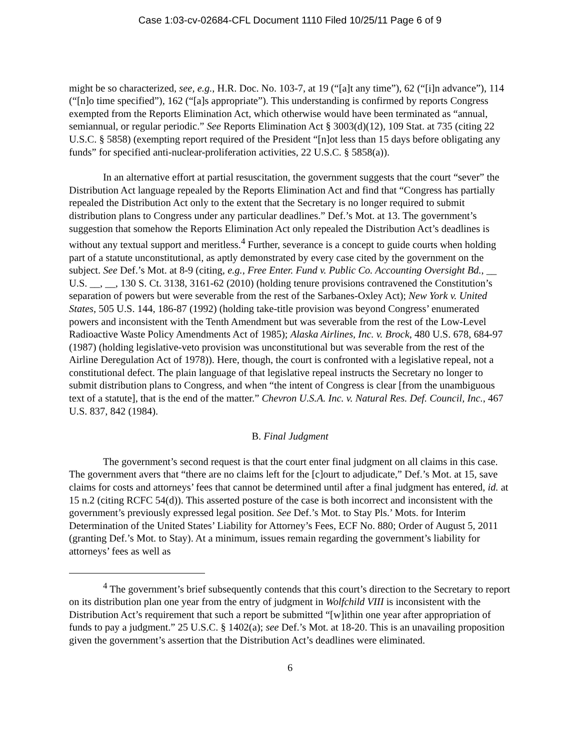Case 1:03-cv-02684-CFL Document 1110 Filed 10/25/11 Page 6 of 9
might be so characterized, see, e.g., H.R. Doc. No. 103-7, at 19 (“[a]t any time”), 62 (“[i]n advance”), 114 (“[n]o time specified”), 162 (“[a]s appropriate”). This understanding is confirmed by reports Congress exempted from the Reports Elimination Act, which otherwise would have been terminated as “annual, semiannual, or regular periodic.” See Reports Elimination Act § 3003(d)(12), 109 Stat. at 735 (citing 22 U.S.C. § 5858) (exempting report required of the President “[n]ot less than 15 days before obligating any funds” for specified anti-nuclear-proliferation activities, 22 U.S.C. § 5858(a)).
In an alternative effort at partial resuscitation, the government suggests that the court “sever” the Distribution Act language repealed by the Reports Elimination Act and find that “Congress has partially repealed the Distribution Act only to the extent that the Secretary is no longer required to submit distribution plans to Congress under any particular deadlines.” Def.’s Mot. at 13. The government’s suggestion that somehow the Reports Elimination Act only repealed the Distribution Act’s deadlines is without any textual support and meritless.<sup>4</sup> Further, severance is a concept to guide courts when holding part of a statute unconstitutional, as aptly demonstrated by every case cited by the government on the subject. See Def.’s Mot. at 8-9 (citing, e.g., Free Enter. Fund v. Public Co. Accounting Oversight Bd., __ U.S. __, __, 130 S. Ct. 3138, 3161-62 (2010) (holding tenure provisions contravened the Constitution’s separation of powers but were severable from the rest of the Sarbanes-Oxley Act); New York v. United States, 505 U.S. 144, 186-87 (1992) (holding take-title provision was beyond Congress’ enumerated powers and inconsistent with the Tenth Amendment but was severable from the rest of the Low-Level Radioactive Waste Policy Amendments Act of 1985); Alaska Airlines, Inc. v. Brock, 480 U.S. 678, 684-97 (1987) (holding legislative-veto provision was unconstitutional but was severable from the rest of the Airline Deregulation Act of 1978)). Here, though, the court is confronted with a legislative repeal, not a constitutional defect. The plain language of that legislative repeal instructs the Secretary no longer to submit distribution plans to Congress, and when “the intent of Congress is clear [from the unambiguous text of a statute], that is the end of the matter.” Chevron U.S.A. Inc. v. Natural Res. Def. Council, Inc., 467 U.S. 837, 842 (1984).
B. Final Judgment
The government’s second request is that the court enter final judgment on all claims in this case. The government avers that “there are no claims left for the [c]ourt to adjudicate,” Def.’s Mot. at 15, save claims for costs and attorneys’ fees that cannot be determined until after a final judgment has entered, id. at 15 n.2 (citing RCFC 54(d)). This asserted posture of the case is both incorrect and inconsistent with the government’s previously expressed legal position. See Def.’s Mot. to Stay Pls.’ Mots. for Interim Determination of the United States’ Liability for Attorney’s Fees, ECF No. 880; Order of August 5, 2011 (granting Def.’s Mot. to Stay). At a minimum, issues remain regarding the government’s liability for attorneys’ fees as well as
<sup>4</sup> The government’s brief subsequently contends that this court’s direction to the Secretary to report on its distribution plan one year from the entry of judgment in Wolfchild VIII is inconsistent with the Distribution Act’s requirement that such a report be submitted “[w]ithin one year after appropriation of funds to pay a judgment.” 25 U.S.C. § 1402(a); see Def.’s Mot. at 18-20. This is an unavailing proposition given the government’s assertion that the Distribution Act’s deadlines were eliminated.
6